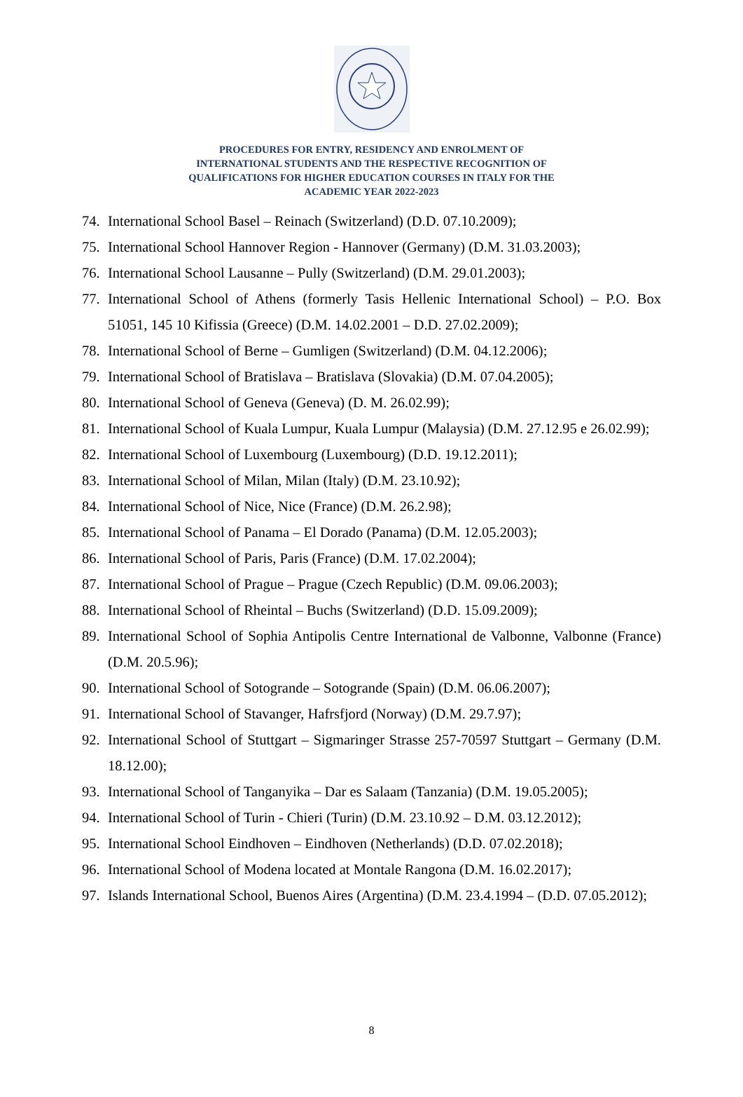PROCEDURES FOR ENTRY, RESIDENCY AND ENROLMENT OF
INTERNATIONAL STUDENTS AND THE RESPECTIVE RECOGNITION OF
QUALIFICATIONS FOR HIGHER EDUCATION COURSES IN ITALY FOR THE
ACADEMIC YEAR 2022-2023
74. International School Basel – Reinach (Switzerland) (D.D. 07.10.2009);
75. International School Hannover Region - Hannover (Germany) (D.M. 31.03.2003);
76. International School Lausanne – Pully (Switzerland) (D.M. 29.01.2003);
77. International School of Athens (formerly Tasis Hellenic International School) – P.O. Box 51051, 145 10 Kifissia (Greece) (D.M. 14.02.2001 – D.D. 27.02.2009);
78. International School of Berne – Gumligen (Switzerland) (D.M. 04.12.2006);
79. International School of Bratislava – Bratislava (Slovakia) (D.M. 07.04.2005);
80. International School of Geneva (Geneva) (D. M. 26.02.99);
81. International School of Kuala Lumpur, Kuala Lumpur (Malaysia) (D.M. 27.12.95 e 26.02.99);
82. International School of Luxembourg (Luxembourg) (D.D. 19.12.2011);
83. International School of Milan, Milan (Italy) (D.M. 23.10.92);
84. International School of Nice, Nice (France) (D.M. 26.2.98);
85. International School of Panama – El Dorado (Panama) (D.M. 12.05.2003);
86. International School of Paris, Paris (France) (D.M. 17.02.2004);
87. International School of Prague – Prague (Czech Republic) (D.M. 09.06.2003);
88. International School of Rheintal – Buchs (Switzerland) (D.D. 15.09.2009);
89. International School of Sophia Antipolis Centre International de Valbonne, Valbonne (France) (D.M. 20.5.96);
90. International School of Sotogrande – Sotogrande (Spain) (D.M. 06.06.2007);
91. International School of Stavanger, Hafrsfjord (Norway) (D.M. 29.7.97);
92. International School of Stuttgart – Sigmaringer Strasse 257-70597 Stuttgart – Germany (D.M. 18.12.00);
93. International School of Tanganyika – Dar es Salaam (Tanzania) (D.M. 19.05.2005);
94. International School of Turin - Chieri (Turin) (D.M. 23.10.92 – D.M. 03.12.2012);
95. International School Eindhoven – Eindhoven (Netherlands) (D.D. 07.02.2018);
96. International School of Modena located at Montale Rangona (D.M. 16.02.2017);
97. Islands International School, Buenos Aires (Argentina) (D.M. 23.4.1994 – (D.D. 07.05.2012);
8